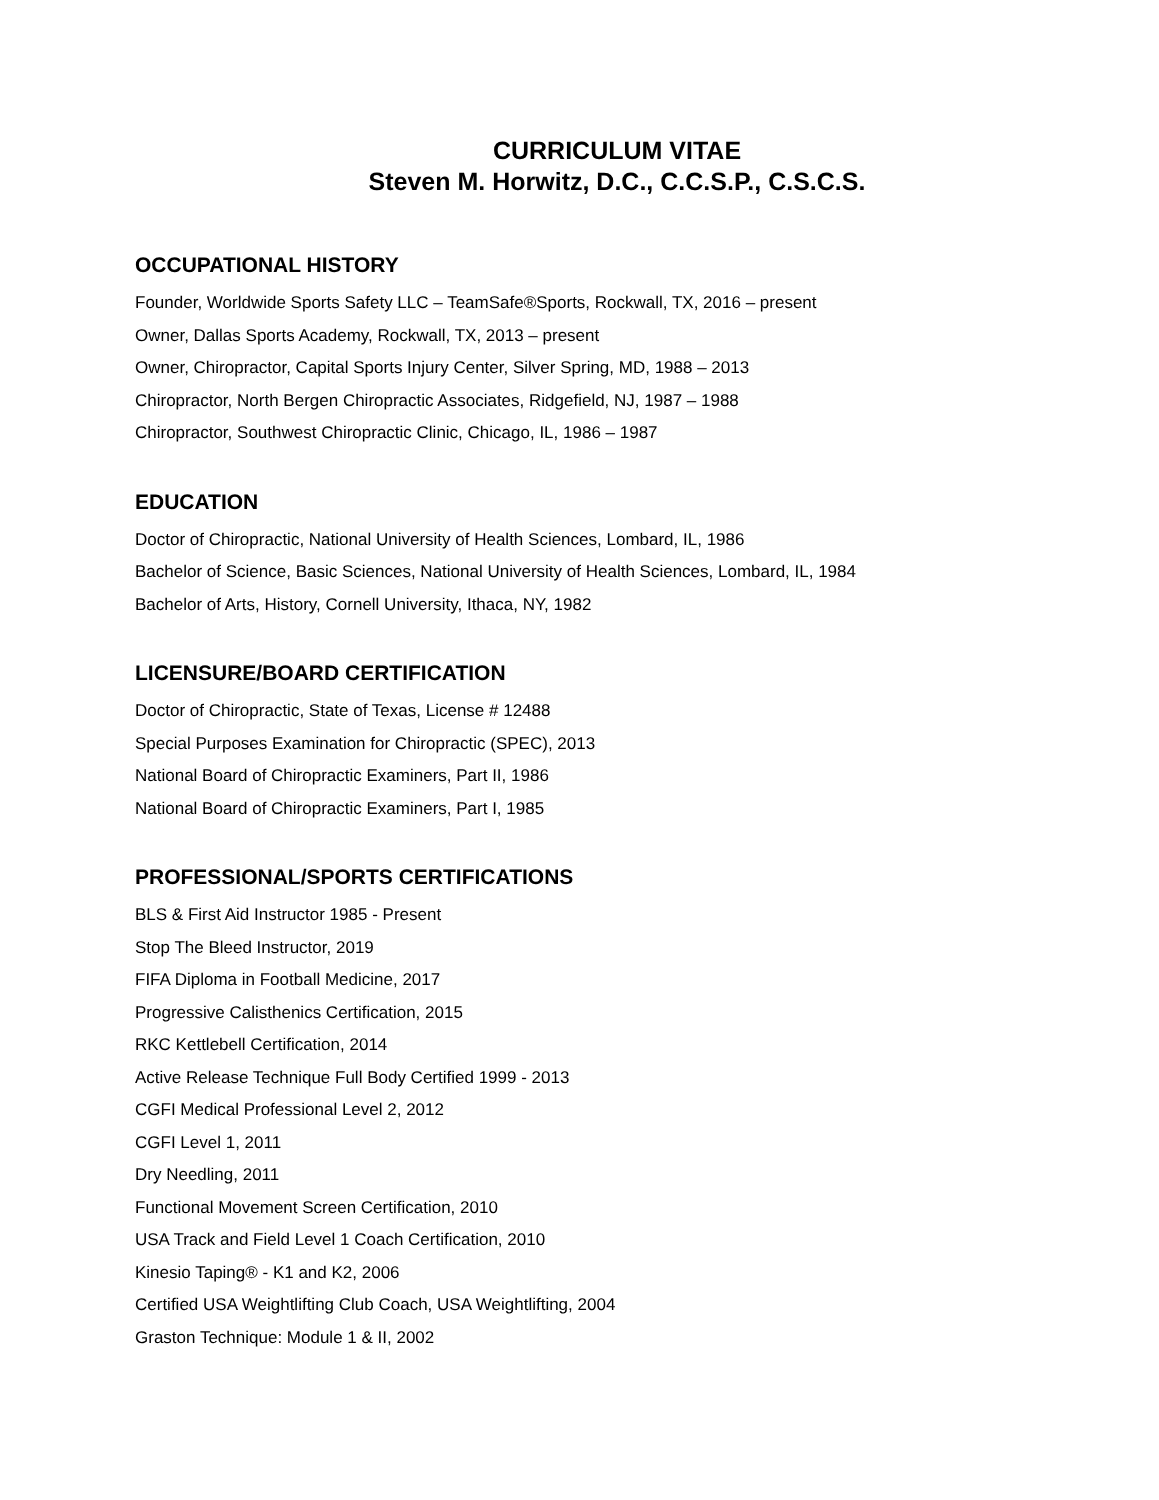CURRICULUM VITAE
Steven M. Horwitz, D.C., C.C.S.P., C.S.C.S.
OCCUPATIONAL HISTORY
Founder, Worldwide Sports Safety LLC – TeamSafe®Sports, Rockwall, TX, 2016 – present
Owner, Dallas Sports Academy, Rockwall, TX, 2013 – present
Owner, Chiropractor, Capital Sports Injury Center, Silver Spring, MD, 1988 – 2013
Chiropractor, North Bergen Chiropractic Associates, Ridgefield, NJ, 1987 – 1988
Chiropractor, Southwest Chiropractic Clinic, Chicago, IL, 1986 – 1987
EDUCATION
Doctor of Chiropractic, National University of Health Sciences, Lombard, IL, 1986
Bachelor of Science, Basic Sciences, National University of Health Sciences, Lombard, IL, 1984
Bachelor of Arts, History, Cornell University, Ithaca, NY, 1982
LICENSURE/BOARD CERTIFICATION
Doctor of Chiropractic, State of Texas, License # 12488
Special Purposes Examination for Chiropractic (SPEC), 2013
National Board of Chiropractic Examiners, Part II, 1986
National Board of Chiropractic Examiners, Part I, 1985
PROFESSIONAL/SPORTS CERTIFICATIONS
BLS & First Aid Instructor 1985 - Present
Stop The Bleed Instructor, 2019
FIFA Diploma in Football Medicine, 2017
Progressive Calisthenics Certification, 2015
RKC Kettlebell Certification, 2014
Active Release Technique Full Body Certified 1999 - 2013
CGFI Medical Professional Level 2, 2012
CGFI Level 1, 2011
Dry Needling, 2011
Functional Movement Screen Certification, 2010
USA Track and Field Level 1 Coach Certification, 2010
Kinesio Taping® - K1 and K2, 2006
Certified USA Weightlifting Club Coach, USA Weightlifting, 2004
Graston Technique: Module 1 & II, 2002